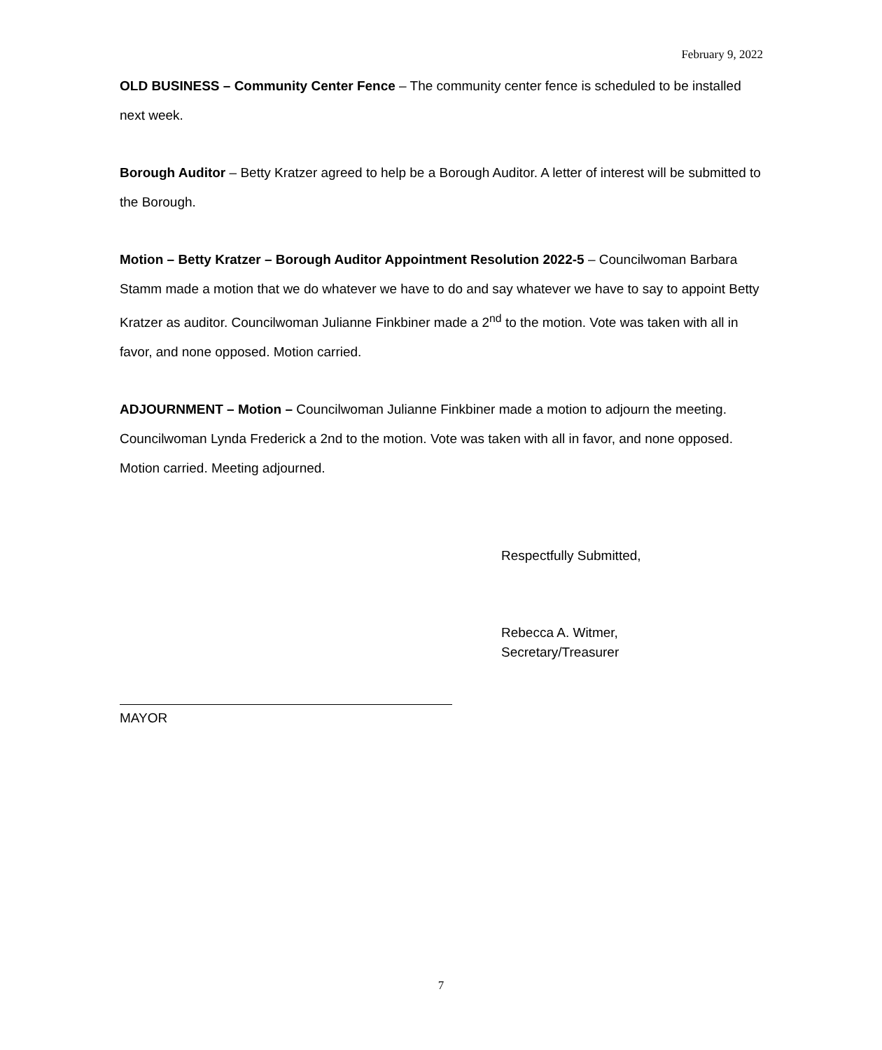February 9, 2022
OLD BUSINESS – Community Center Fence – The community center fence is scheduled to be installed next week.
Borough Auditor – Betty Kratzer agreed to help be a Borough Auditor. A letter of interest will be submitted to the Borough.
Motion – Betty Kratzer – Borough Auditor Appointment Resolution 2022-5 – Councilwoman Barbara Stamm made a motion that we do whatever we have to do and say whatever we have to say to appoint Betty Kratzer as auditor. Councilwoman Julianne Finkbiner made a 2<sup>nd</sup> to the motion. Vote was taken with all in favor, and none opposed. Motion carried.
ADJOURNMENT – Motion – Councilwoman Julianne Finkbiner made a motion to adjourn the meeting. Councilwoman Lynda Frederick a 2nd to the motion. Vote was taken with all in favor, and none opposed. Motion carried. Meeting adjourned.
Respectfully Submitted,
Rebecca A. Witmer,
Secretary/Treasurer
MAYOR
7